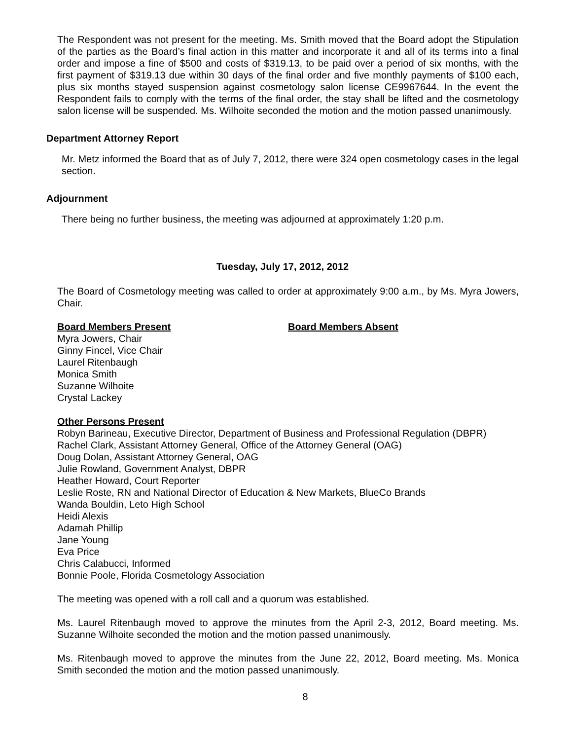The Respondent was not present for the meeting. Ms. Smith moved that the Board adopt the Stipulation of the parties as the Board’s final action in this matter and incorporate it and all of its terms into a final order and impose a fine of $500 and costs of $319.13, to be paid over a period of six months, with the first payment of $319.13 due within 30 days of the final order and five monthly payments of $100 each, plus six months stayed suspension against cosmetology salon license CE9967644. In the event the Respondent fails to comply with the terms of the final order, the stay shall be lifted and the cosmetology salon license will be suspended. Ms. Wilhoite seconded the motion and the motion passed unanimously.
Department Attorney Report
Mr. Metz informed the Board that as of July 7, 2012, there were 324 open cosmetology cases in the legal section.
Adjournment
There being no further business, the meeting was adjourned at approximately 1:20 p.m.
Tuesday, July 17, 2012, 2012
The Board of Cosmetology meeting was called to order at approximately 9:00 a.m., by Ms. Myra Jowers, Chair.
Board Members Present Board Members Absent
Myra Jowers, Chair
Ginny Fincel, Vice Chair
Laurel Ritenbaugh
Monica Smith
Suzanne Wilhoite
Crystal Lackey
Other Persons Present
Robyn Barineau, Executive Director, Department of Business and Professional Regulation (DBPR)
Rachel Clark, Assistant Attorney General, Office of the Attorney General (OAG)
Doug Dolan, Assistant Attorney General, OAG
Julie Rowland, Government Analyst, DBPR
Heather Howard, Court Reporter
Leslie Roste, RN and National Director of Education & New Markets, BlueCo Brands
Wanda Bouldin, Leto High School
Heidi Alexis
Adamah Phillip
Jane Young
Eva Price
Chris Calabucci, Informed
Bonnie Poole, Florida Cosmetology Association
The meeting was opened with a roll call and a quorum was established.
Ms. Laurel Ritenbaugh moved to approve the minutes from the April 2-3, 2012, Board meeting. Ms. Suzanne Wilhoite seconded the motion and the motion passed unanimously.
Ms. Ritenbaugh moved to approve the minutes from the June 22, 2012, Board meeting. Ms. Monica Smith seconded the motion and the motion passed unanimously.
8